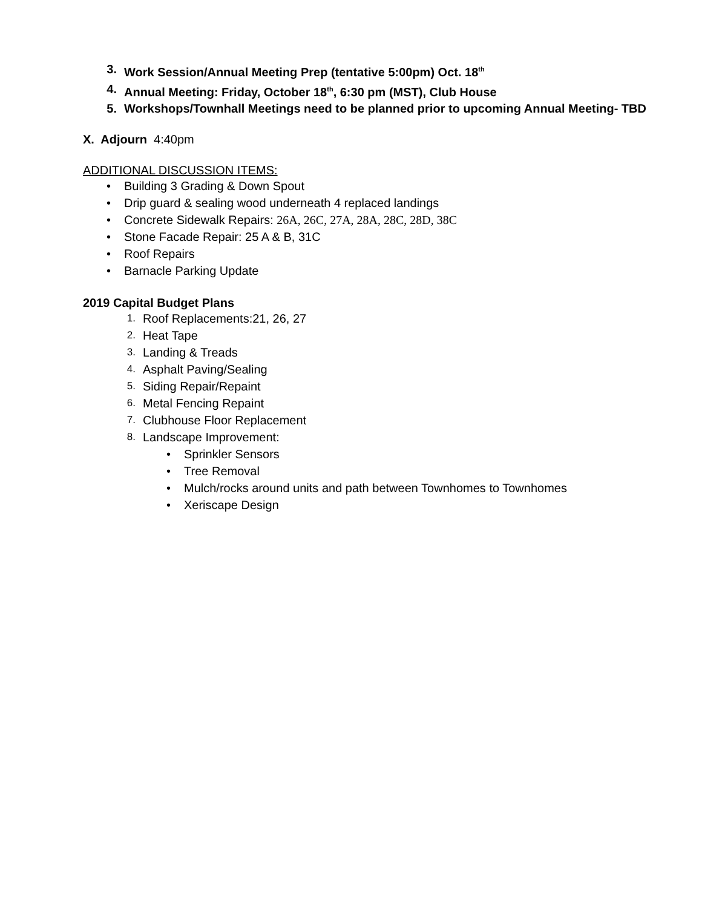3. Work Session/Annual Meeting Prep (tentative 5:00pm) Oct. 18<sup>th</sup>
4. Annual Meeting: Friday, October 18<sup>th</sup>, 6:30 pm (MST), Club House
5. Workshops/Townhall Meetings need to be planned prior to upcoming Annual Meeting- TBD
X. Adjourn 4:40pm
ADDITIONAL DISCUSSION ITEMS:
• Building 3 Grading & Down Spout
• Drip guard & sealing wood underneath 4 replaced landings
• Concrete Sidewalk Repairs: 26A, 26C, 27A, 28A, 28C, 28D, 38C
• Stone Facade Repair: 25 A & B, 31C
• Roof Repairs
• Barnacle Parking Update
2019 Capital Budget Plans
1. Roof Replacements:21, 26, 27
2. Heat Tape
3. Landing & Treads
4. Asphalt Paving/Sealing
5. Siding Repair/Repaint
6. Metal Fencing Repaint
7. Clubhouse Floor Replacement
8. Landscape Improvement:
• Sprinkler Sensors
• Tree Removal
• Mulch/rocks around units and path between Townhomes to Townhomes
• Xeriscape Design